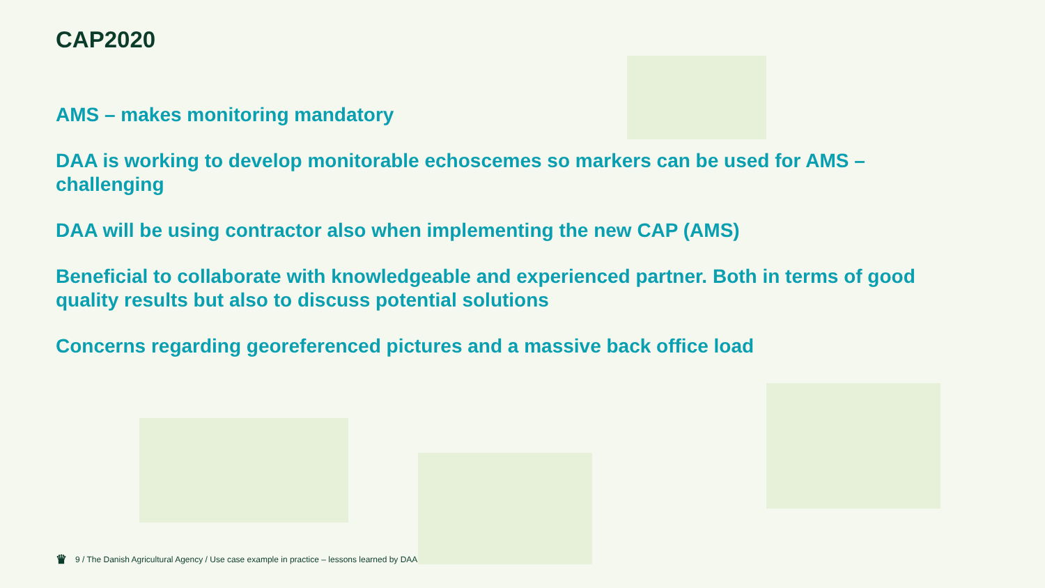CAP2020
AMS – makes monitoring mandatory
DAA is working to develop monitorable echoscemes so markers can be used for AMS – challenging
DAA will be using contractor also when implementing the new CAP (AMS)
Beneficial to collaborate with knowledgeable and experienced partner. Both in terms of good quality results but also to discuss potential solutions
Concerns regarding georeferenced pictures and a massive back office load
♛ 9 / The Danish Agricultural Agency / Use case example in practice – lessons learned by DAA